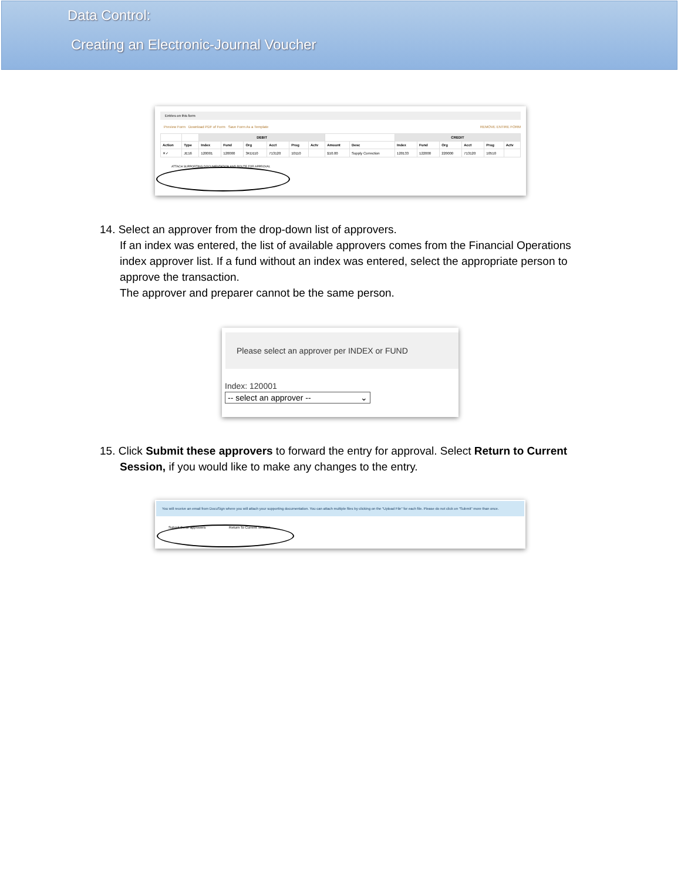Data Control:
Creating an Electronic-Journal Voucher
Entries on this form
Preview Form Download PDF of Form Save Form As a Template REMOVE ENTIRE FORM
| | | DEBIT | | | | | | | | CREDIT | | | | | |
| --- | --- | --- | --- | --- | --- | --- | --- | --- | --- | --- | --- | --- | --- | --- | --- |
| Action | Type | Index | Fund | Org | Acct | Prog | Actv | Amount | Desc | Index | Fund | Org | Acct | Prog | Actv |
| ✕✓ | JE16 | 120001 | 120000 | 3KD110 | 713120 | 10110 | | $10.00 | Supply Correction | 120133 | 122000 | 220000 | 713120 | 10510 | |
ATTACH SUPPORTING DOCUMENTATION AND ROUTE FOR APPROVAL
14. Select an approver from the drop-down list of approvers.
If an index was entered, the list of available approvers comes from the Financial Operations index approver list. If a fund without an index was entered, select the appropriate person to approve the transaction.
The approver and preparer cannot be the same person.
Please select an approver per INDEX or FUND
Index: 120001
-- select an approver -- ⌄
15. Click Submit these approvers to forward the entry for approval. Select Return to Current
Session, if you would like to make any changes to the entry.
You will receive an email from DocuSign where you will attach your supporting documentation. You can attach multiple files by clicking on the "Upload File" for each file. Please do not click on "Submit" more than once.
Submit these approvers Return To Current Session